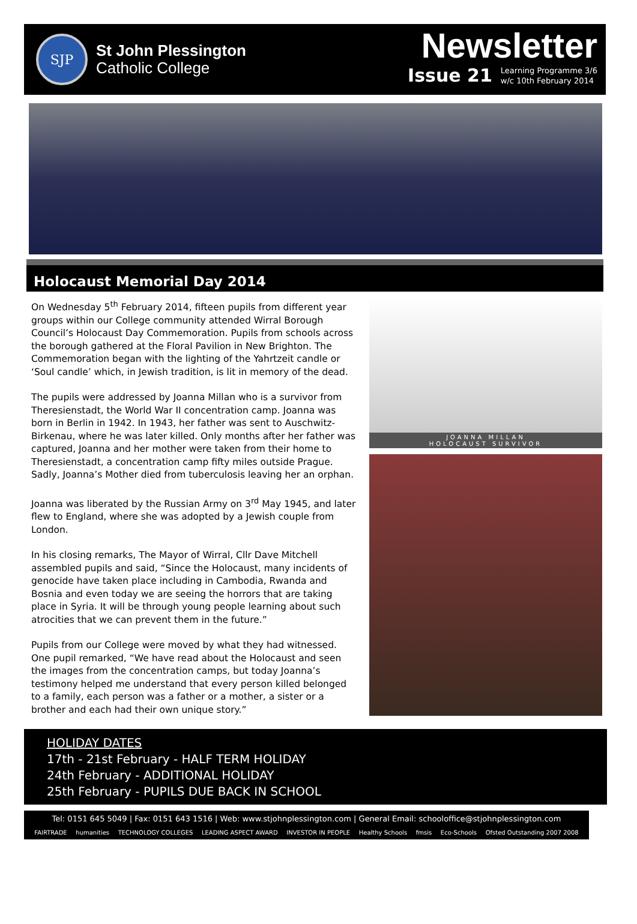SJP
St John Plessington
Catholic College
Newsletter
Issue 21 Learning Programme 3/6
w/c 10th February 2014
Holocaust Memorial Day 2014
On Wednesday 5<sup>th</sup> February 2014, fifteen pupils from different year groups within our College community attended Wirral Borough Council’s Holocaust Day Commemoration. Pupils from schools across the borough gathered at the Floral Pavilion in New Brighton. The Commemoration began with the lighting of the Yahrtzeit candle or ‘Soul candle’ which, in Jewish tradition, is lit in memory of the dead.
The pupils were addressed by Joanna Millan who is a survivor from Theresienstadt, the World War II concentration camp. Joanna was born in Berlin in 1942. In 1943, her father was sent to Auschwitz-Birkenau, where he was later killed. Only months after her father was captured, Joanna and her mother were taken from their home to Theresienstadt, a concentration camp fifty miles outside Prague. Sadly, Joanna’s Mother died from tuberculosis leaving her an orphan.
Joanna was liberated by the Russian Army on 3<sup>rd</sup> May 1945, and later flew to England, where she was adopted by a Jewish couple from London.
In his closing remarks, The Mayor of Wirral, Cllr Dave Mitchell assembled pupils and said, “Since the Holocaust, many incidents of genocide have taken place including in Cambodia, Rwanda and Bosnia and even today we are seeing the horrors that are taking place in Syria. It will be through young people learning about such atrocities that we can prevent them in the future.”
Pupils from our College were moved by what they had witnessed. One pupil remarked, “We have read about the Holocaust and seen the images from the concentration camps, but today Joanna’s testimony helped me understand that every person killed belonged to a family, each person was a father or a mother, a sister or a brother and each had their own unique story.”
JOANNA MILLAN
HOLOCAUST SURVIVOR
HOLIDAY DATES
17th - 21st February - HALF TERM HOLIDAY
24th February - ADDITIONAL HOLIDAY
25th February - PUPILS DUE BACK IN SCHOOL
Tel: 0151 645 5049 | Fax: 0151 643 1516 | Web: www.stjohnplessington.com | General Email: schooloffice@stjohnplessington.com
FAIRTRADE humanities TECHNOLOGY COLLEGES LEADING ASPECT AWARD INVESTOR IN PEOPLE Healthy Schools fmsis Eco-Schools Ofsted Outstanding 2007 2008